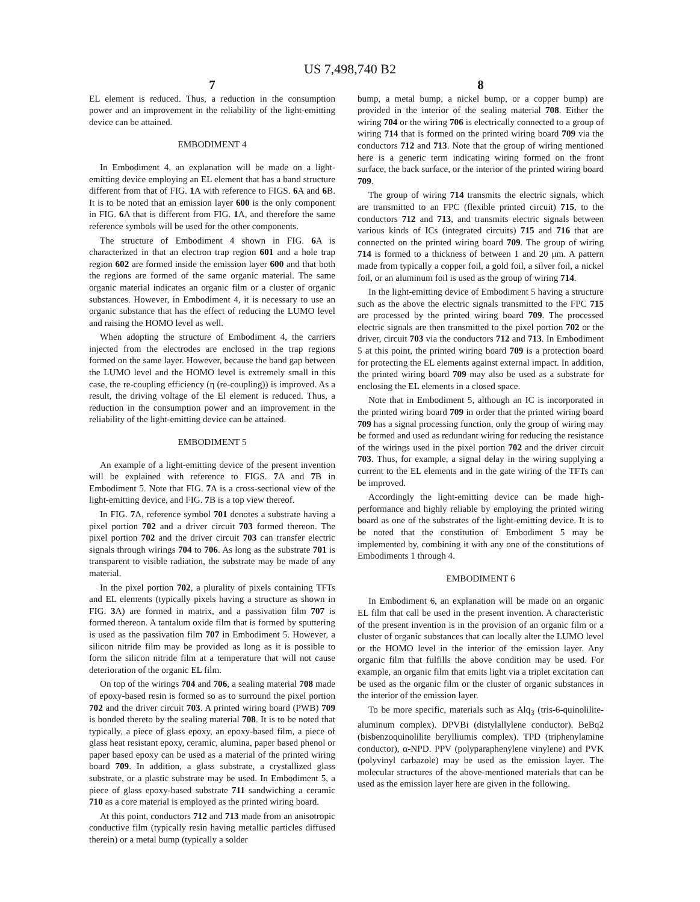US 7,498,740 B2
7
EL element is reduced. Thus, a reduction in the consumption power and an improvement in the reliability of the light-emitting device can be attained.
EMBODIMENT 4
In Embodiment 4, an explanation will be made on a light-emitting device employing an EL element that has a band structure different from that of FIG. 1 A with reference to FIGS. 6 A and 6 B. It is to be noted that an emission layer 600 is the only component in FIG. 6 A that is different from FIG. 1 A, and therefore the same reference symbols will be used for the other components.
The structure of Embodiment 4 shown in FIG. 6 A is characterized in that an electron trap region 601 and a hole trap region 602 are formed inside the emission layer 600 and that both the regions are formed of the same organic material. The same organic material indicates an organic film or a cluster of organic substances. However, in Embodiment 4, it is necessary to use an organic substance that has the effect of reducing the LUMO level and raising the HOMO level as well.
When adopting the structure of Embodiment 4, the carriers injected from the electrodes are enclosed in the trap regions formed on the same layer. However, because the band gap between the LUMO level and the HOMO level is extremely small in this case, the re-coupling efficiency (η (re-coupling)) is improved. As a result, the driving voltage of the El element is reduced. Thus, a reduction in the consumption power and an improvement in the reliability of the light-emitting device can be attained.
EMBODIMENT 5
An example of a light-emitting device of the present invention will be explained with reference to FIGS. 7 A and 7 B in Embodiment 5. Note that FIG. 7 A is a cross-sectional view of the light-emitting device, and FIG. 7 B is a top view thereof.
In FIG. 7 A, reference symbol 701 denotes a substrate having a pixel portion 702 and a driver circuit 703 formed thereon. The pixel portion 702 and the driver circuit 703 can transfer electric signals through wirings 704 to 706. As long as the substrate 701 is transparent to visible radiation, the substrate may be made of any material.
In the pixel portion 702, a plurality of pixels containing TFTs and EL elements (typically pixels having a structure as shown in FIG. 3 A) are formed in matrix, and a passivation film 707 is formed thereon. A tantalum oxide film that is formed by sputtering is used as the passivation film 707 in Embodiment 5. However, a silicon nitride film may be provided as long as it is possible to form the silicon nitride film at a temperature that will not cause deterioration of the organic EL film.
On top of the wirings 704 and 706, a sealing material 708 made of epoxy-based resin is formed so as to surround the pixel portion 702 and the driver circuit 703. A printed wiring board (PWB) 709 is bonded thereto by the sealing material 708. It is to be noted that typically, a piece of glass epoxy, an epoxy-based film, a piece of glass heat resistant epoxy, ceramic, alumina, paper based phenol or paper based epoxy can be used as a material of the printed wiring board 709. In addition, a glass substrate, a crystallized glass substrate, or a plastic substrate may be used. In Embodiment 5, a piece of glass epoxy-based substrate 711 sandwiching a ceramic 710 as a core material is employed as the printed wiring board.
At this point, conductors 712 and 713 made from an anisotropic conductive film (typically resin having metallic particles diffused therein) or a metal bump (typically a solder
8
bump, a metal bump, a nickel bump, or a copper bump) are provided in the interior of the sealing material 708. Either the wiring 704 or the wiring 706 is electrically connected to a group of wiring 714 that is formed on the printed wiring board 709 via the conductors 712 and 713. Note that the group of wiring mentioned here is a generic term indicating wiring formed on the front surface, the back surface, or the interior of the printed wiring board 709.
The group of wiring 714 transmits the electric signals, which are transmitted to an FPC (flexible printed circuit) 715, to the conductors 712 and 713, and transmits electric signals between various kinds of ICs (integrated circuits) 715 and 716 that are connected on the printed wiring board 709. The group of wiring 714 is formed to a thickness of between 1 and 20 μm. A pattern made from typically a copper foil, a gold foil, a silver foil, a nickel foil, or an aluminum foil is used as the group of wiring 714.
In the light-emitting device of Embodiment 5 having a structure such as the above the electric signals transmitted to the FPC 715 are processed by the printed wiring board 709. The processed electric signals are then transmitted to the pixel portion 702 or the driver, circuit 703 via the conductors 712 and 713. In Embodiment 5 at this point, the printed wiring board 709 is a protection board for protecting the EL elements against external impact. In addition, the printed wiring board 709 may also be used as a substrate for enclosing the EL elements in a closed space.
Note that in Embodiment 5, although an IC is incorporated in the printed wiring board 709 in order that the printed wiring board 709 has a signal processing function, only the group of wiring may be formed and used as redundant wiring for reducing the resistance of the wirings used in the pixel portion 702 and the driver circuit 703. Thus, for example, a signal delay in the wiring supplying a current to the EL elements and in the gate wiring of the TFTs can be improved.
Accordingly the light-emitting device can be made high-performance and highly reliable by employing the printed wiring board as one of the substrates of the light-emitting device. It is to be noted that the constitution of Embodiment 5 may be implemented by, combining it with any one of the constitutions of Embodiments 1 through 4.
EMBODIMENT 6
In Embodiment 6, an explanation will be made on an organic EL film that call be used in the present invention. A characteristic of the present invention is in the provision of an organic film or a cluster of organic substances that can locally alter the LUMO level or the HOMO level in the interior of the emission layer. Any organic film that fulfills the above condition may be used. For example, an organic film that emits light via a triplet excitation can be used as the organic film or the cluster of organic substances in the interior of the emission layer.
To be more specific, materials such as Alq<sub>3</sub> (tris-6-quinolilite-aluminum complex). DPVBi (distylallylene conductor). BeBq2 (bisbenzoquinolilite berylliumis complex). TPD (triphenylamine conductor), α-NPD. PPV (polyparaphenylene vinylene) and PVK (polyvinyl carbazole) may be used as the emission layer. The molecular structures of the above-mentioned materials that can be used as the emission layer here are given in the following.